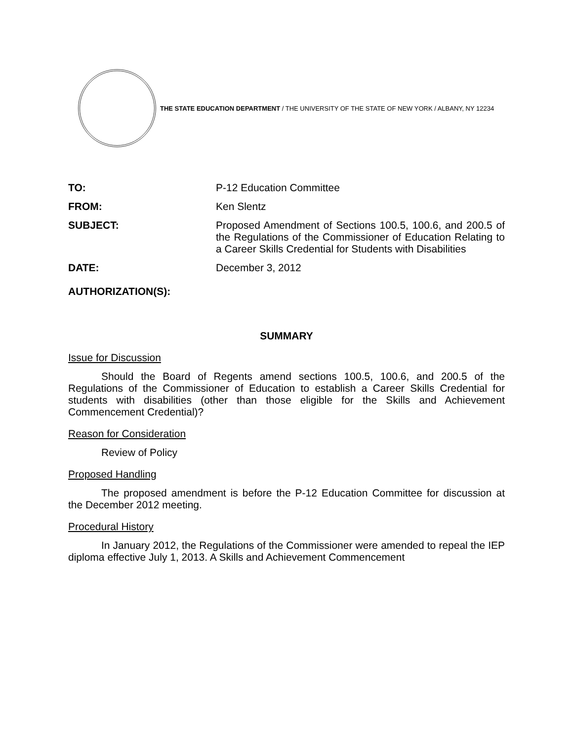THE STATE EDUCATION DEPARTMENT / THE UNIVERSITY OF THE STATE OF NEW YORK / ALBANY, NY 12234
TO:
P-12 Education Committee
FROM:
Ken Slentz
SUBJECT:
Proposed Amendment of Sections 100.5, 100.6, and 200.5 of the Regulations of the Commissioner of Education Relating to a Career Skills Credential for Students with Disabilities
DATE:
December 3, 2012
AUTHORIZATION(S):
SUMMARY
Issue for Discussion
Should the Board of Regents amend sections 100.5, 100.6, and 200.5 of the Regulations of the Commissioner of Education to establish a Career Skills Credential for students with disabilities (other than those eligible for the Skills and Achievement Commencement Credential)?
Reason for Consideration
Review of Policy
Proposed Handling
The proposed amendment is before the P-12 Education Committee for discussion at the December 2012 meeting.
Procedural History
In January 2012, the Regulations of the Commissioner were amended to repeal the IEP diploma effective July 1, 2013. A Skills and Achievement Commencement